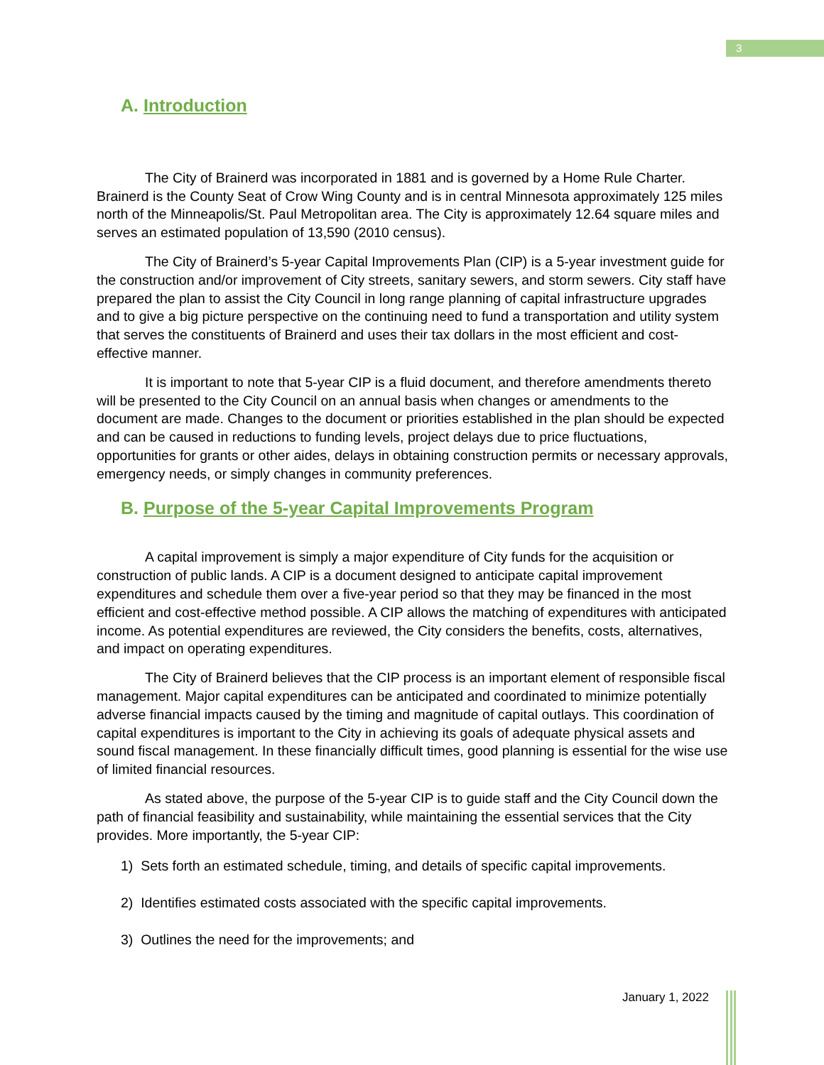3
A. Introduction
The City of Brainerd was incorporated in 1881 and is governed by a Home Rule Charter. Brainerd is the County Seat of Crow Wing County and is in central Minnesota approximately 125 miles north of the Minneapolis/St. Paul Metropolitan area. The City is approximately 12.64 square miles and serves an estimated population of 13,590 (2010 census).
The City of Brainerd’s 5-year Capital Improvements Plan (CIP) is a 5-year investment guide for the construction and/or improvement of City streets, sanitary sewers, and storm sewers. City staff have prepared the plan to assist the City Council in long range planning of capital infrastructure upgrades and to give a big picture perspective on the continuing need to fund a transportation and utility system that serves the constituents of Brainerd and uses their tax dollars in the most efficient and cost-effective manner.
It is important to note that 5-year CIP is a fluid document, and therefore amendments thereto will be presented to the City Council on an annual basis when changes or amendments to the document are made. Changes to the document or priorities established in the plan should be expected and can be caused in reductions to funding levels, project delays due to price fluctuations, opportunities for grants or other aides, delays in obtaining construction permits or necessary approvals, emergency needs, or simply changes in community preferences.
B. Purpose of the 5-year Capital Improvements Program
A capital improvement is simply a major expenditure of City funds for the acquisition or construction of public lands. A CIP is a document designed to anticipate capital improvement expenditures and schedule them over a five-year period so that they may be financed in the most efficient and cost-effective method possible. A CIP allows the matching of expenditures with anticipated income. As potential expenditures are reviewed, the City considers the benefits, costs, alternatives, and impact on operating expenditures.
The City of Brainerd believes that the CIP process is an important element of responsible fiscal management. Major capital expenditures can be anticipated and coordinated to minimize potentially adverse financial impacts caused by the timing and magnitude of capital outlays. This coordination of capital expenditures is important to the City in achieving its goals of adequate physical assets and sound fiscal management. In these financially difficult times, good planning is essential for the wise use of limited financial resources.
As stated above, the purpose of the 5-year CIP is to guide staff and the City Council down the path of financial feasibility and sustainability, while maintaining the essential services that the City provides. More importantly, the 5-year CIP:
1) Sets forth an estimated schedule, timing, and details of specific capital improvements.
2) Identifies estimated costs associated with the specific capital improvements.
3) Outlines the need for the improvements; and
January 1, 2022